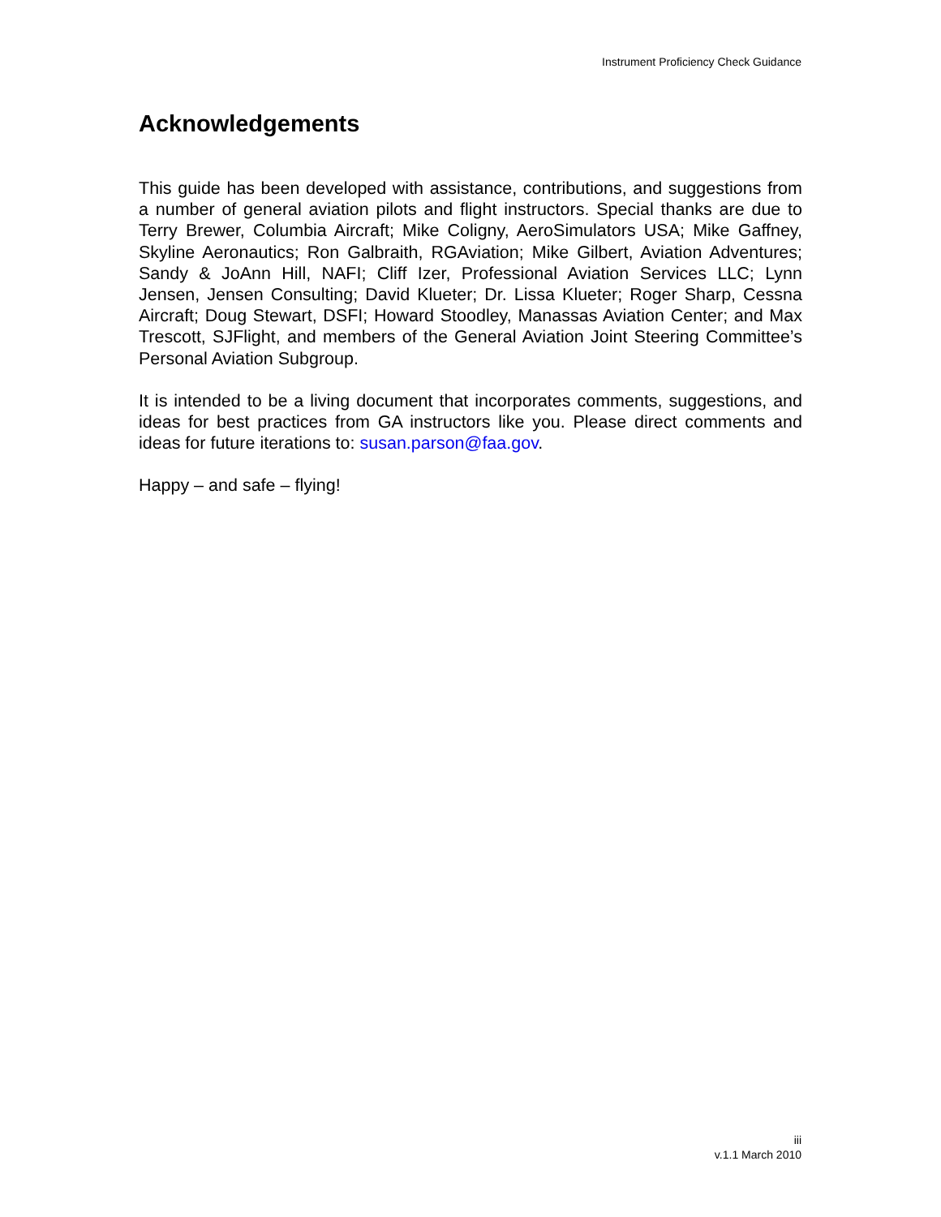Instrument Proficiency Check Guidance
Acknowledgements
This guide has been developed with assistance, contributions, and suggestions from a number of general aviation pilots and flight instructors. Special thanks are due to Terry Brewer, Columbia Aircraft; Mike Coligny, AeroSimulators USA; Mike Gaffney, Skyline Aeronautics; Ron Galbraith, RGAviation; Mike Gilbert, Aviation Adventures; Sandy & JoAnn Hill, NAFI; Cliff Izer, Professional Aviation Services LLC; Lynn Jensen, Jensen Consulting; David Klueter; Dr. Lissa Klueter; Roger Sharp, Cessna Aircraft; Doug Stewart, DSFI; Howard Stoodley, Manassas Aviation Center; and Max Trescott, SJFlight, and members of the General Aviation Joint Steering Committee’s Personal Aviation Subgroup.
It is intended to be a living document that incorporates comments, suggestions, and ideas for best practices from GA instructors like you. Please direct comments and ideas for future iterations to: susan.parson@faa.gov.
Happy – and safe – flying!
iii
v.1.1 March 2010